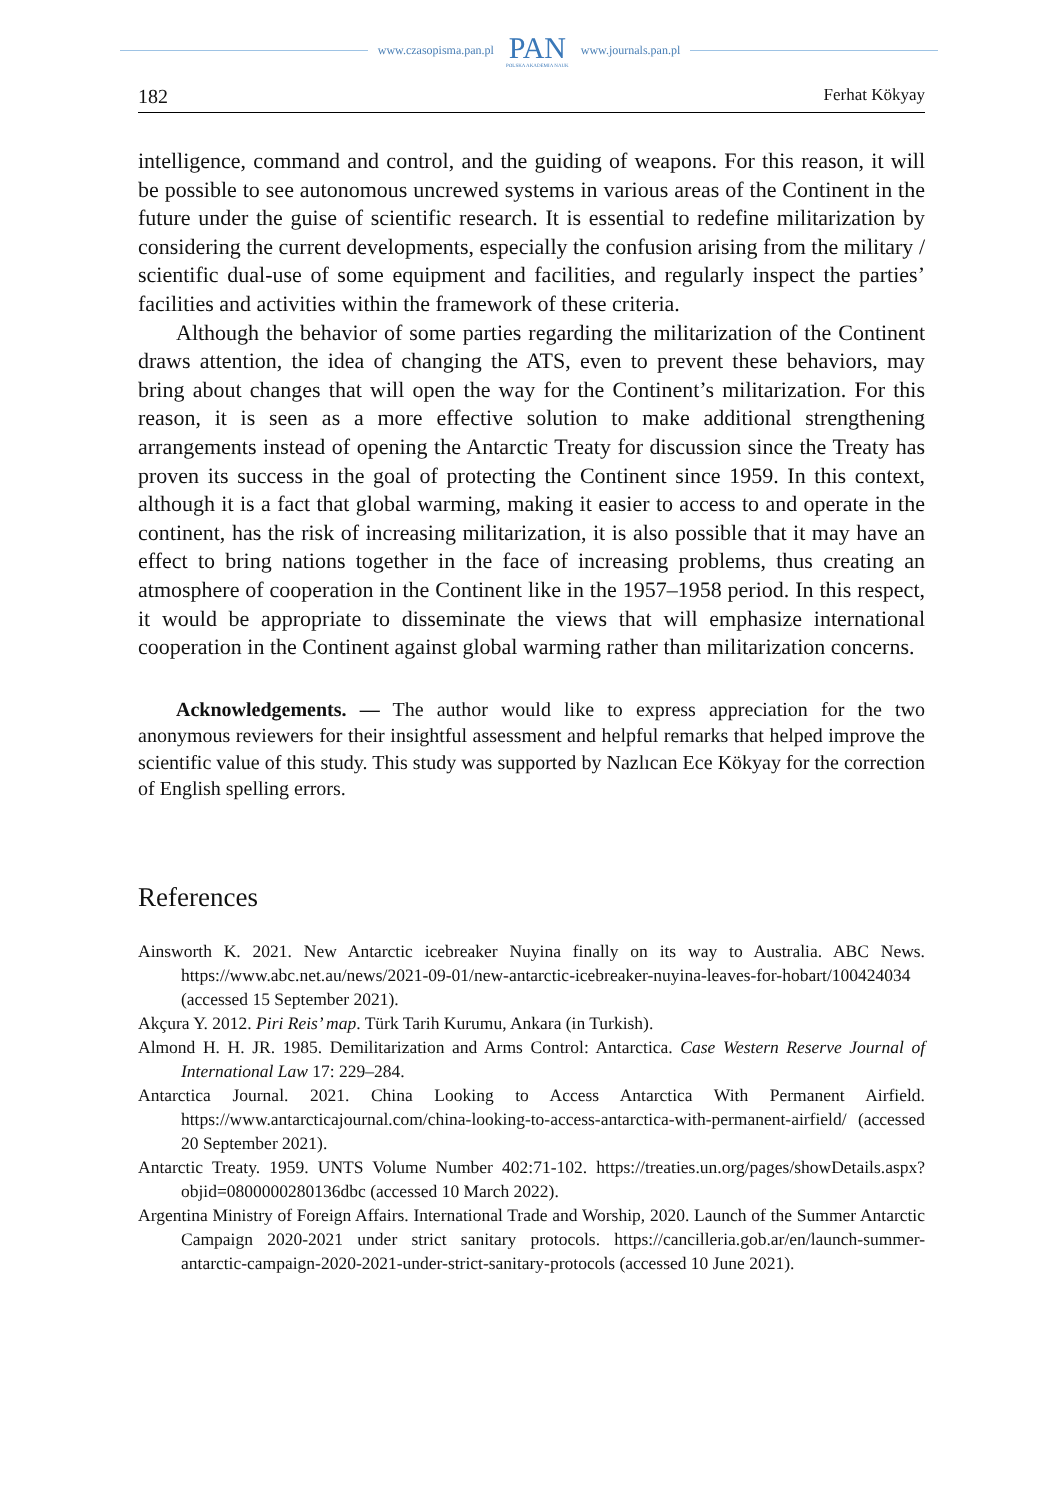www.czasopisma.pan.pl
PAN
POLSKA AKADEMIA NAUK
www.journals.pan.pl
182 Ferhat Kökyay
intelligence, command and control, and the guiding of weapons. For this reason, it will be possible to see autonomous uncrewed systems in various areas of the Continent in the future under the guise of scientific research. It is essential to redefine militarization by considering the current developments, especially the confusion arising from the military / scientific dual-use of some equipment and facilities, and regularly inspect the parties’ facilities and activities within the framework of these criteria.
Although the behavior of some parties regarding the militarization of the Continent draws attention, the idea of changing the ATS, even to prevent these behaviors, may bring about changes that will open the way for the Continent’s militarization. For this reason, it is seen as a more effective solution to make additional strengthening arrangements instead of opening the Antarctic Treaty for discussion since the Treaty has proven its success in the goal of protecting the Continent since 1959. In this context, although it is a fact that global warming, making it easier to access to and operate in the continent, has the risk of increasing militarization, it is also possible that it may have an effect to bring nations together in the face of increasing problems, thus creating an atmosphere of cooperation in the Continent like in the 1957–1958 period. In this respect, it would be appropriate to disseminate the views that will emphasize international cooperation in the Continent against global warming rather than militarization concerns.
Acknowledgements. — The author would like to express appreciation for the two anonymous reviewers for their insightful assessment and helpful remarks that helped improve the scientific value of this study. This study was supported by Nazlıcan Ece Kökyay for the correction of English spelling errors.
References
Ainsworth K. 2021. New Antarctic icebreaker Nuyina finally on its way to Australia. ABC News. https://www.abc.net.au/news/2021-09-01/new-antarctic-icebreaker-nuyina-leaves-for-hobart/100424034 (accessed 15 September 2021).
Akçura Y. 2012. Piri Reis’ map. Türk Tarih Kurumu, Ankara (in Turkish).
Almond H. H. JR. 1985. Demilitarization and Arms Control: Antarctica. Case Western Reserve Journal of International Law 17: 229–284.
Antarctica Journal. 2021. China Looking to Access Antarctica With Permanent Airfield. https://www.antarcticajournal.com/china-looking-to-access-antarctica-with-permanent-airfield/ (accessed 20 September 2021).
Antarctic Treaty. 1959. UNTS Volume Number 402:71-102. https://treaties.un.org/pages/showDetails.aspx?objid=0800000280136dbc (accessed 10 March 2022).
Argentina Ministry of Foreign Affairs. International Trade and Worship, 2020. Launch of the Summer Antarctic Campaign 2020-2021 under strict sanitary protocols. https://cancilleria.gob.ar/en/launch-summer-antarctic-campaign-2020-2021-under-strict-sanitary-protocols (accessed 10 June 2021).